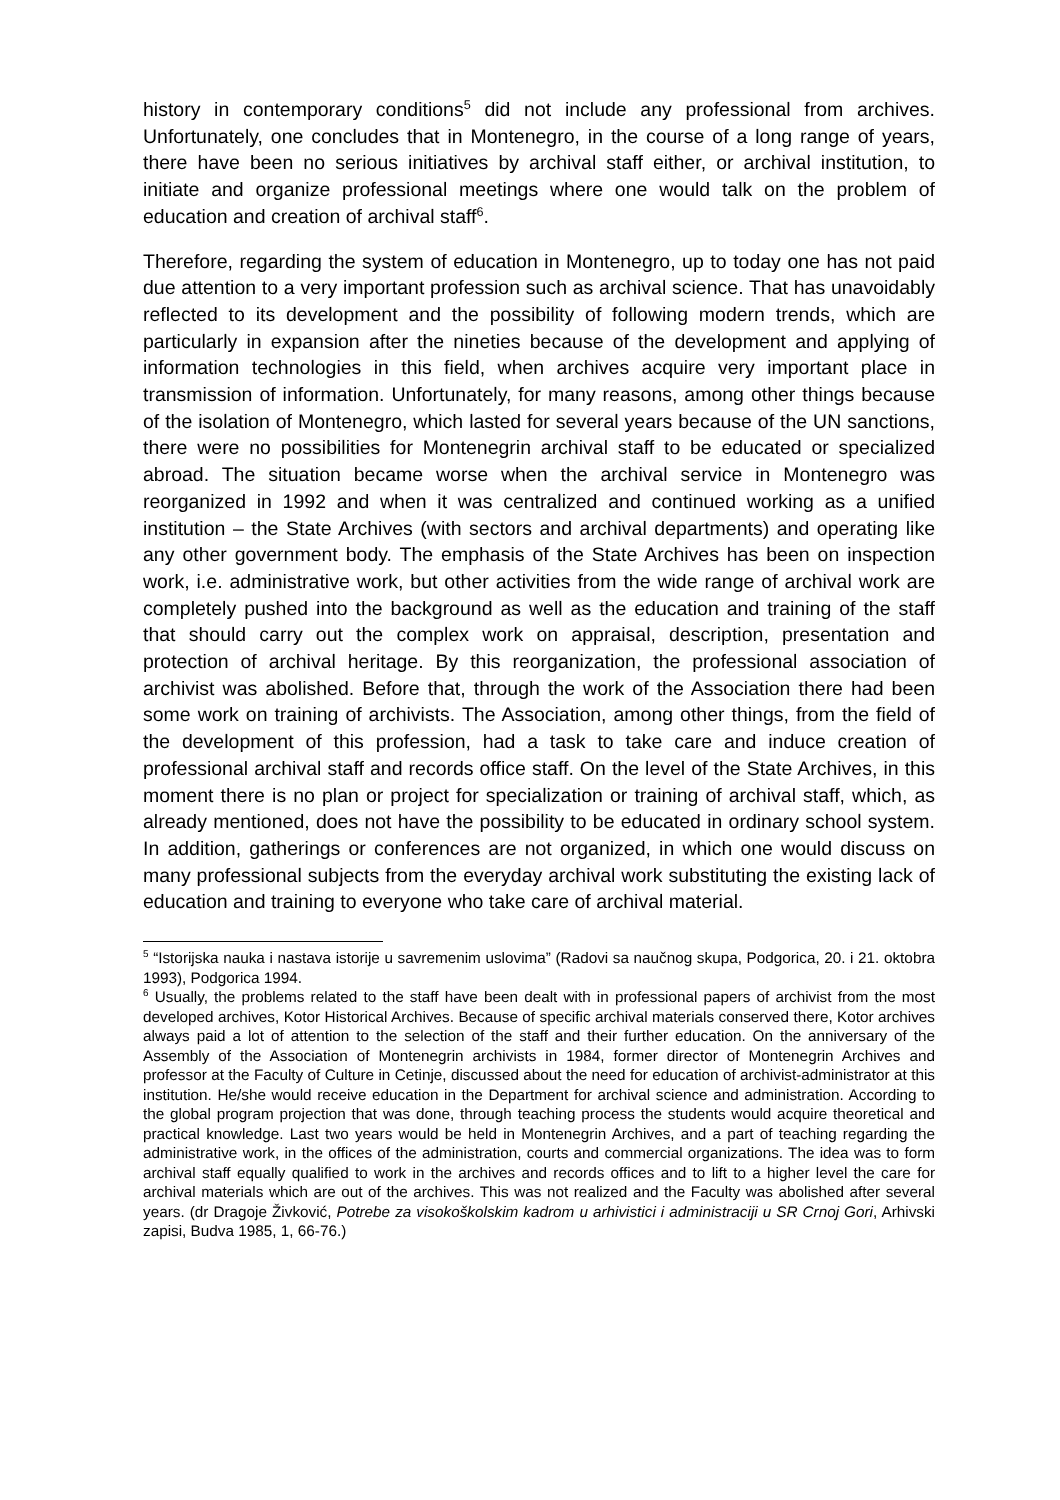history in contemporary conditions<sup>5</sup> did not include any professional from archives. Unfortunately, one concludes that in Montenegro, in the course of a long range of years, there have been no serious initiatives by archival staff either, or archival institution, to initiate and organize professional meetings where one would talk on the problem of education and creation of archival staff<sup>6</sup>.
Therefore, regarding the system of education in Montenegro, up to today one has not paid due attention to a very important profession such as archival science. That has unavoidably reflected to its development and the possibility of following modern trends, which are particularly in expansion after the nineties because of the development and applying of information technologies in this field, when archives acquire very important place in transmission of information. Unfortunately, for many reasons, among other things because of the isolation of Montenegro, which lasted for several years because of the UN sanctions, there were no possibilities for Montenegrin archival staff to be educated or specialized abroad. The situation became worse when the archival service in Montenegro was reorganized in 1992 and when it was centralized and continued working as a unified institution – the State Archives (with sectors and archival departments) and operating like any other government body. The emphasis of the State Archives has been on inspection work, i.e. administrative work, but other activities from the wide range of archival work are completely pushed into the background as well as the education and training of the staff that should carry out the complex work on appraisal, description, presentation and protection of archival heritage. By this reorganization, the professional association of archivist was abolished. Before that, through the work of the Association there had been some work on training of archivists. The Association, among other things, from the field of the development of this profession, had a task to take care and induce creation of professional archival staff and records office staff. On the level of the State Archives, in this moment there is no plan or project for specialization or training of archival staff, which, as already mentioned, does not have the possibility to be educated in ordinary school system. In addition, gatherings or conferences are not organized, in which one would discuss on many professional subjects from the everyday archival work substituting the existing lack of education and training to everyone who take care of archival material.
<sup>5</sup> “Istorijska nauka i nastava istorije u savremenim uslovima” (Radovi sa naučnog skupa, Podgorica, 20. i 21. oktobra 1993), Podgorica 1994.
<sup>6</sup> Usually, the problems related to the staff have been dealt with in professional papers of archivist from the most developed archives, Kotor Historical Archives. Because of specific archival materials conserved there, Kotor archives always paid a lot of attention to the selection of the staff and their further education. On the anniversary of the Assembly of the Association of Montenegrin archivists in 1984, former director of Montenegrin Archives and professor at the Faculty of Culture in Cetinje, discussed about the need for education of archivist-administrator at this institution. He/she would receive education in the Department for archival science and administration. According to the global program projection that was done, through teaching process the students would acquire theoretical and practical knowledge. Last two years would be held in Montenegrin Archives, and a part of teaching regarding the administrative work, in the offices of the administration, courts and commercial organizations. The idea was to form archival staff equally qualified to work in the archives and records offices and to lift to a higher level the care for archival materials which are out of the archives. This was not realized and the Faculty was abolished after several years. (dr Dragoje Živković, Potrebe za visokoškolskim kadrom u arhivistici i administraciji u SR Crnoj Gori, Arhivski zapisi, Budva 1985, 1, 66-76.)